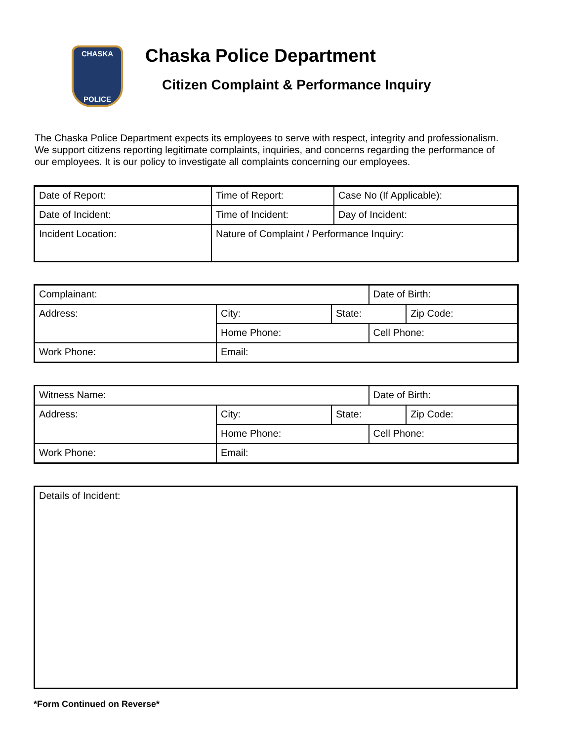CHASKA
POLICE
Chaska Police Department
Citizen Complaint & Performance Inquiry
The Chaska Police Department expects its employees to serve with respect, integrity and professionalism. We support citizens reporting legitimate complaints, inquiries, and concerns regarding the performance of our employees. It is our policy to investigate all complaints concerning our employees.
| Date of Report: | Time of Report: | Case No (If Applicable): |
| Date of Incident: | Time of Incident: | Day of Incident: |
| Incident Location: | Nature of Complaint / Performance Inquiry: | |
| Complainant: | | | Date of Birth: | |
| Address: | City: | State: | | Zip Code: |
| | Home Phone: | | Cell Phone: | |
| Work Phone: | Email: | | | |
| Witness Name: | | | Date of Birth: | |
| Address: | City: | State: | | Zip Code: |
| | Home Phone: | | Cell Phone: | |
| Work Phone: | Email: | | | |
| Details of Incident: |
*Form Continued on Reverse*